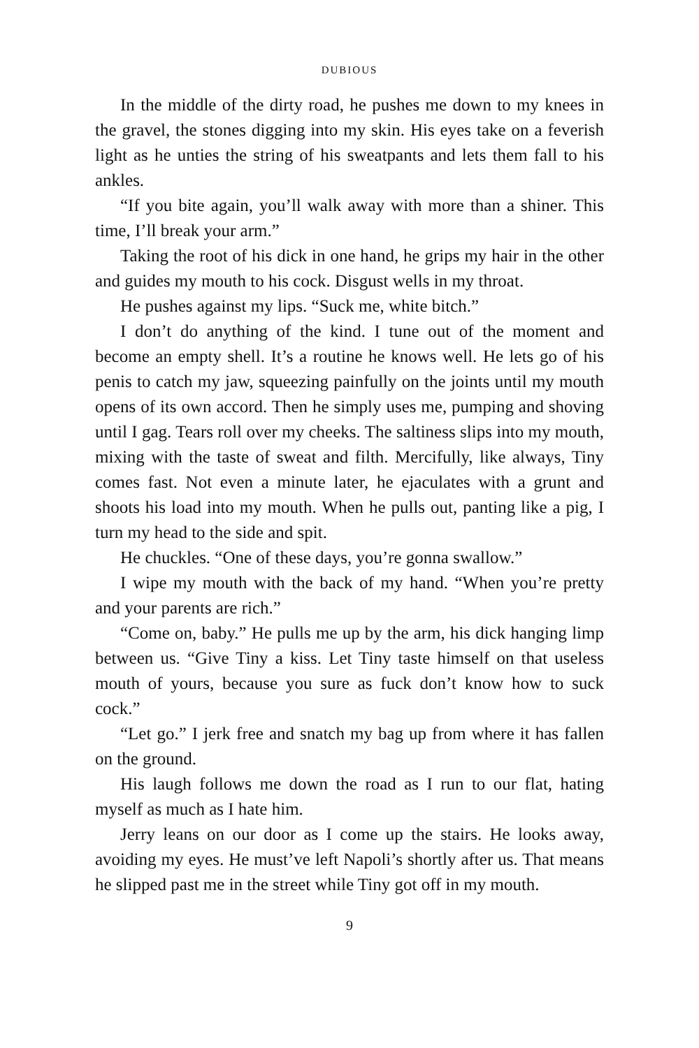DUBIOUS
In the middle of the dirty road, he pushes me down to my knees in the gravel, the stones digging into my skin. His eyes take on a feverish light as he unties the string of his sweatpants and lets them fall to his ankles.
“If you bite again, you’ll walk away with more than a shiner. This time, I’ll break your arm.”
Taking the root of his dick in one hand, he grips my hair in the other and guides my mouth to his cock. Disgust wells in my throat.
He pushes against my lips. “Suck me, white bitch.”
I don’t do anything of the kind. I tune out of the moment and become an empty shell. It’s a routine he knows well. He lets go of his penis to catch my jaw, squeezing painfully on the joints until my mouth opens of its own accord. Then he simply uses me, pumping and shoving until I gag. Tears roll over my cheeks. The saltiness slips into my mouth, mixing with the taste of sweat and filth. Mercifully, like always, Tiny comes fast. Not even a minute later, he ejaculates with a grunt and shoots his load into my mouth. When he pulls out, panting like a pig, I turn my head to the side and spit.
He chuckles. “One of these days, you’re gonna swallow.”
I wipe my mouth with the back of my hand. “When you’re pretty and your parents are rich.”
“Come on, baby.” He pulls me up by the arm, his dick hanging limp between us. “Give Tiny a kiss. Let Tiny taste himself on that useless mouth of yours, because you sure as fuck don’t know how to suck cock.”
“Let go.” I jerk free and snatch my bag up from where it has fallen on the ground.
His laugh follows me down the road as I run to our flat, hating myself as much as I hate him.
Jerry leans on our door as I come up the stairs. He looks away, avoiding my eyes. He must’ve left Napoli’s shortly after us. That means he slipped past me in the street while Tiny got off in my mouth.
9